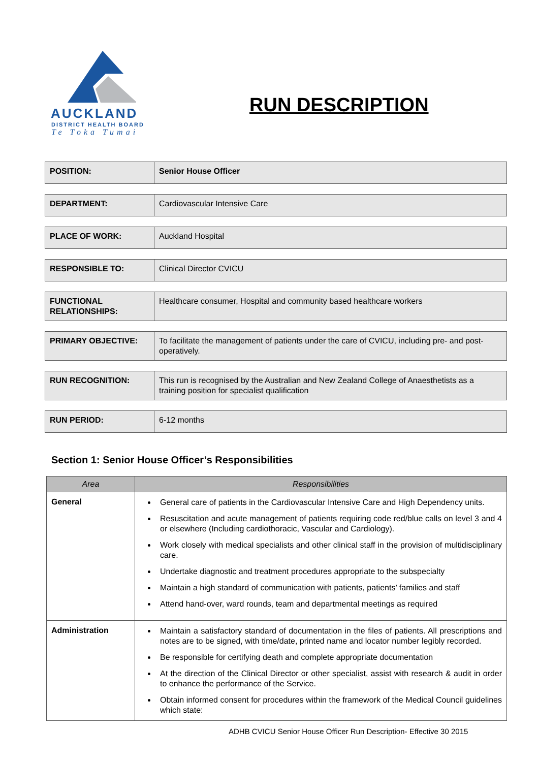AUCKLAND
DISTRICT HEALTH BOARD
Te Toka Tumai
RUN DESCRIPTION
| POSITION: | Senior House Officer |
| DEPARTMENT: | Cardiovascular Intensive Care |
| PLACE OF WORK: | Auckland Hospital |
| RESPONSIBLE TO: | Clinical Director CVICU |
| FUNCTIONAL RELATIONSHIPS: | Healthcare consumer, Hospital and community based healthcare workers |
| PRIMARY OBJECTIVE: | To facilitate the management of patients under the care of CVICU, including pre- and post-operatively. |
| RUN RECOGNITION: | This run is recognised by the Australian and New Zealand College of Anaesthetists as a training position for specialist qualification |
| RUN PERIOD: | 6-12 months |
Section 1: Senior House Officer’s Responsibilities
| Area | Responsibilities |
| --- | --- |
| General | General care of patients in the Cardiovascular Intensive Care and High Dependency units. Resuscitation and acute management of patients requiring code red/blue calls on level 3 and 4 or elsewhere (Including cardiothoracic, Vascular and Cardiology). Work closely with medical specialists and other clinical staff in the provision of multidisciplinary care. Undertake diagnostic and treatment procedures appropriate to the subspecialty Maintain a high standard of communication with patients, patients’ families and staff Attend hand-over, ward rounds, team and departmental meetings as required |
| Administration | Maintain a satisfactory standard of documentation in the files of patients. All prescriptions and notes are to be signed, with time/date, printed name and locator number legibly recorded. Be responsible for certifying death and complete appropriate documentation At the direction of the Clinical Director or other specialist, assist with research & audit in order to enhance the performance of the Service. Obtain informed consent for procedures within the framework of the Medical Council guidelines which state: |
ADHB CVICU Senior House Officer Run Description- Effective 30 2015